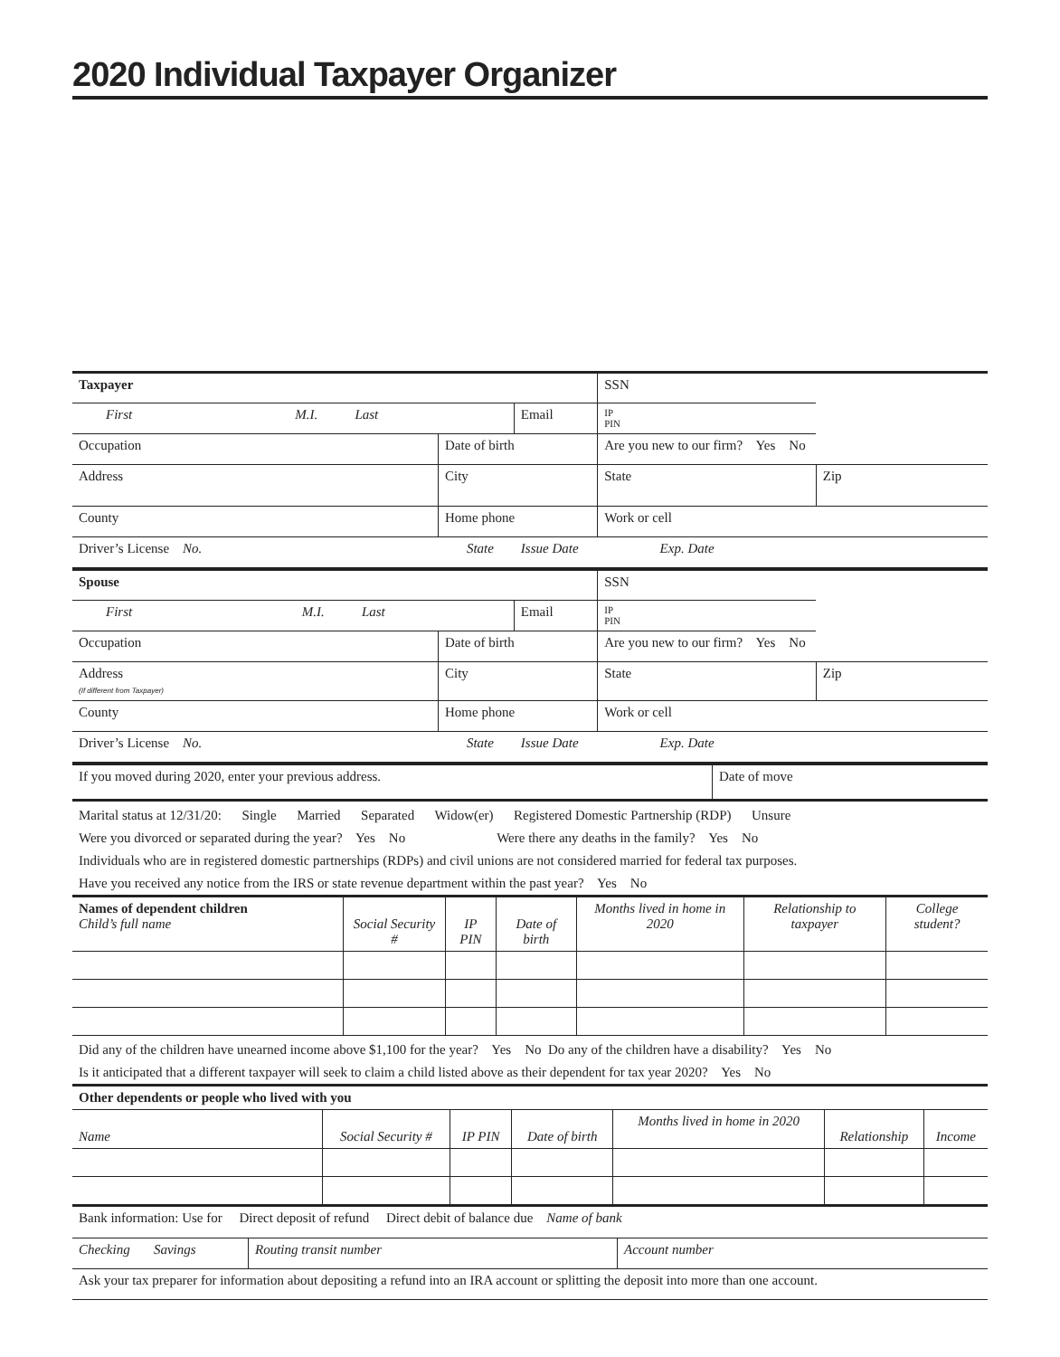2020 Individual Taxpayer Organizer
| Taxpayer | | | SSN | | |
| First M.I. Last | | Email | | IP PIN | |
| Occupation | Date of birth | | Are you new to our firm? Yes No | | |
| Address | City | | State | | Zip |
| County | Home phone | | Work or cell | | |
| Driver’s License No. State Issue Date Exp. Date | | | | | |
| Spouse | | | SSN | | |
| First M.I. Last | | Email | | IP PIN | |
| Occupation | Date of birth | | Are you new to our firm? Yes No | | |
| Address (If different from Taxpayer) | City | | State | | Zip |
| County | Home phone | | Work or cell | | |
| Driver’s License No. State Issue Date Exp. Date | | | | | |
| If you moved during 2020, enter your previous address. | Date of move |
Marital status at 12/31/20: Single Married Separated Widow(er) Registered Domestic Partnership (RDP) Unsure
Were you divorced or separated during the year? Yes No Were there any deaths in the family? Yes No
Individuals who are in registered domestic partnerships (RDPs) and civil unions are not considered married for federal tax purposes.
Have you received any notice from the IRS or state revenue department within the past year? Yes No
| Names of dependent children Child’s full name | Social Security # | IP PIN | Date of birth | Months lived in home in 2020 | Relationship to taxpayer | College student? |
| --- | --- | --- | --- | --- | --- | --- |
Did any of the children have unearned income above $1,100 for the year? Yes No Do any of the children have a disability? Yes No
Is it anticipated that a different taxpayer will seek to claim a child listed above as their dependent for tax year 2020? Yes No
| Other dependents or people who lived with you | | | | | | |
| Name | Social Security # | IP PIN | Date of birth | Months lived in home in 2020 | Relationship | Income |
| Bank information: Use for Direct deposit of refund Direct debit of balance due Name of bank | | |
| Checking Savings | Routing transit number | Account number |
| Ask your tax preparer for information about depositing a refund into an IRA account or splitting the deposit into more than one account. | | |